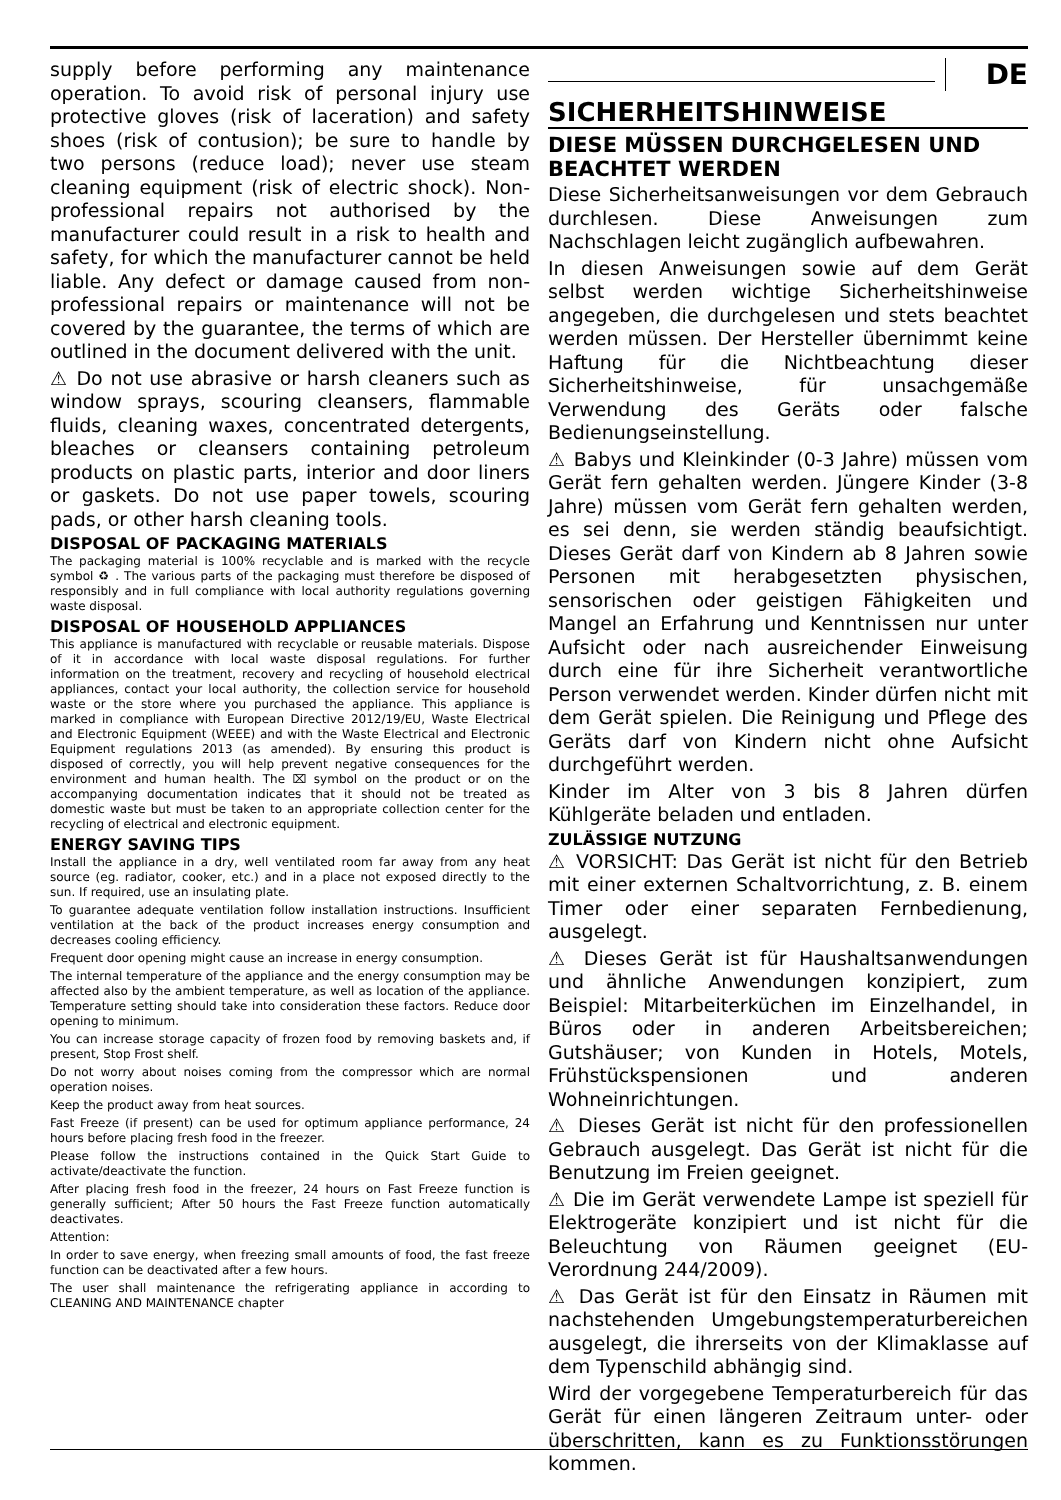supply before performing any maintenance operation. To avoid risk of personal injury use protective gloves (risk of laceration) and safety shoes (risk of contusion); be sure to handle by two persons (reduce load); never use steam cleaning equipment (risk of electric shock). Non-professional repairs not authorised by the manufacturer could result in a risk to health and safety, for which the manufacturer cannot be held liable. Any defect or damage caused from non-professional repairs or maintenance will not be covered by the guarantee, the terms of which are outlined in the document delivered with the unit.
⚠ Do not use abrasive or harsh cleaners such as window sprays, scouring cleansers, flammable fluids, cleaning waxes, concentrated detergents, bleaches or cleansers containing petroleum products on plastic parts, interior and door liners or gaskets. Do not use paper towels, scouring pads, or other harsh cleaning tools.
DISPOSAL OF PACKAGING MATERIALS
The packaging material is 100% recyclable and is marked with the recycle symbol ♻ . The various parts of the packaging must therefore be disposed of responsibly and in full compliance with local authority regulations governing waste disposal.
DISPOSAL OF HOUSEHOLD APPLIANCES
This appliance is manufactured with recyclable or reusable materials. Dispose of it in accordance with local waste disposal regulations. For further information on the treatment, recovery and recycling of household electrical appliances, contact your local authority, the collection service for household waste or the store where you purchased the appliance. This appliance is marked in compliance with European Directive 2012/19/EU, Waste Electrical and Electronic Equipment (WEEE) and with the Waste Electrical and Electronic Equipment regulations 2013 (as amended). By ensuring this product is disposed of correctly, you will help prevent negative consequences for the environment and human health. The ⌧ symbol on the product or on the accompanying documentation indicates that it should not be treated as domestic waste but must be taken to an appropriate collection center for the recycling of electrical and electronic equipment.
ENERGY SAVING TIPS
Install the appliance in a dry, well ventilated room far away from any heat source (eg. radiator, cooker, etc.) and in a place not exposed directly to the sun. If required, use an insulating plate.
To guarantee adequate ventilation follow installation instructions. Insufficient ventilation at the back of the product increases energy consumption and decreases cooling efficiency.
Frequent door opening might cause an increase in energy consumption.
The internal temperature of the appliance and the energy consumption may be affected also by the ambient temperature, as well as location of the appliance. Temperature setting should take into consideration these factors. Reduce door opening to minimum.
You can increase storage capacity of frozen food by removing baskets and, if present, Stop Frost shelf.
Do not worry about noises coming from the compressor which are normal operation noises.
Keep the product away from heat sources.
Fast Freeze (if present) can be used for optimum appliance performance, 24 hours before placing fresh food in the freezer.
Please follow the instructions contained in the Quick Start Guide to activate/deactivate the function.
After placing fresh food in the freezer, 24 hours on Fast Freeze function is generally sufficient; After 50 hours the Fast Freeze function automatically deactivates.
Attention:
In order to save energy, when freezing small amounts of food, the fast freeze function can be deactivated after a few hours.
The user shall maintenance the refrigerating appliance in according to CLEANING AND MAINTENANCE chapter
DE
SICHERHEITSHINWEISE
DIESE MÜSSEN DURCHGELESEN UND BEACHTET WERDEN
Diese Sicherheitsanweisungen vor dem Gebrauch durchlesen. Diese Anweisungen zum Nachschlagen leicht zugänglich aufbewahren.
In diesen Anweisungen sowie auf dem Gerät selbst werden wichtige Sicherheitshinweise angegeben, die durchgelesen und stets beachtet werden müssen. Der Hersteller übernimmt keine Haftung für die Nichtbeachtung dieser Sicherheitshinweise, für unsachgemäße Verwendung des Geräts oder falsche Bedienungseinstellung.
⚠ Babys und Kleinkinder (0-3 Jahre) müssen vom Gerät fern gehalten werden. Jüngere Kinder (3-8 Jahre) müssen vom Gerät fern gehalten werden, es sei denn, sie werden ständig beaufsichtigt. Dieses Gerät darf von Kindern ab 8 Jahren sowie Personen mit herabgesetzten physischen, sensorischen oder geistigen Fähigkeiten und Mangel an Erfahrung und Kenntnissen nur unter Aufsicht oder nach ausreichender Einweisung durch eine für ihre Sicherheit verantwortliche Person verwendet werden. Kinder dürfen nicht mit dem Gerät spielen. Die Reinigung und Pflege des Geräts darf von Kindern nicht ohne Aufsicht durchgeführt werden.
Kinder im Alter von 3 bis 8 Jahren dürfen Kühlgeräte beladen und entladen.
ZULÄSSIGE NUTZUNG
⚠ VORSICHT: Das Gerät ist nicht für den Betrieb mit einer externen Schaltvorrichtung, z. B. einem Timer oder einer separaten Fernbedienung, ausgelegt.
⚠ Dieses Gerät ist für Haushaltsanwendungen und ähnliche Anwendungen konzipiert, zum Beispiel: Mitarbeiterküchen im Einzelhandel, in Büros oder in anderen Arbeitsbereichen; Gutshäuser; von Kunden in Hotels, Motels, Frühstückspensionen und anderen Wohneinrichtungen.
⚠ Dieses Gerät ist nicht für den professionellen Gebrauch ausgelegt. Das Gerät ist nicht für die Benutzung im Freien geeignet.
⚠ Die im Gerät verwendete Lampe ist speziell für Elektrogeräte konzipiert und ist nicht für die Beleuchtung von Räumen geeignet (EU-Verordnung 244/2009).
⚠ Das Gerät ist für den Einsatz in Räumen mit nachstehenden Umgebungstemperaturbereichen ausgelegt, die ihrerseits von der Klimaklasse auf dem Typenschild abhängig sind.
Wird der vorgegebene Temperaturbereich für das Gerät für einen längeren Zeitraum unter- oder überschritten, kann es zu Funktionsstörungen kommen.